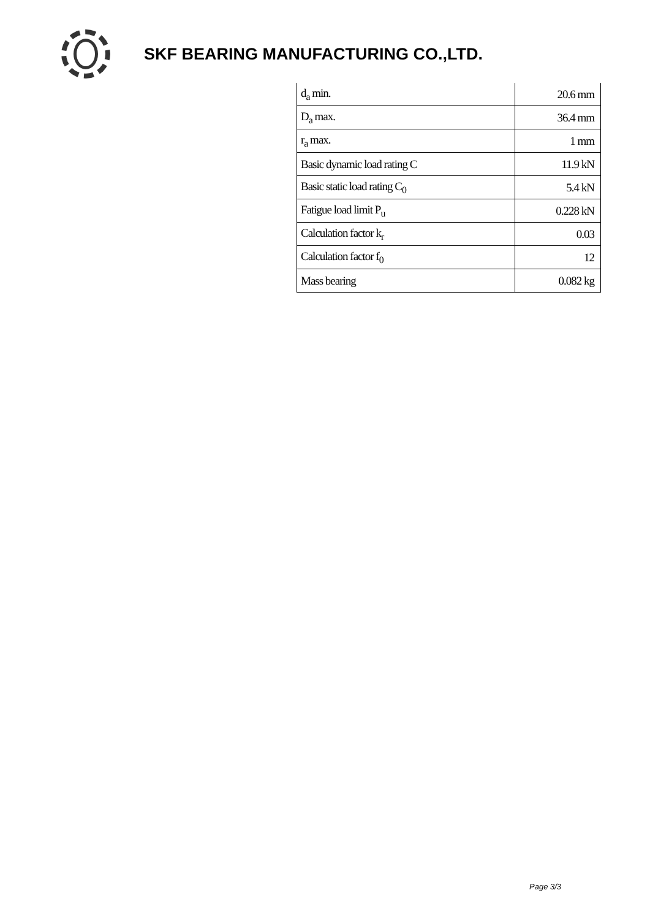SKF BEARING MANUFACTURING CO.,LTD.
| d<sub>a</sub> min. | 20.6 mm |
| D<sub>a</sub> max. | 36.4 mm |
| r<sub>a</sub> max. | 1 mm |
| Basic dynamic load rating C | 11.9 kN |
| Basic static load rating C<sub>0</sub> | 5.4 kN |
| Fatigue load limit P<sub>u</sub> | 0.228 kN |
| Calculation factor k<sub>r</sub> | 0.03 |
| Calculation factor f<sub>0</sub> | 12 |
| Mass bearing | 0.082 kg |
Page 3/3